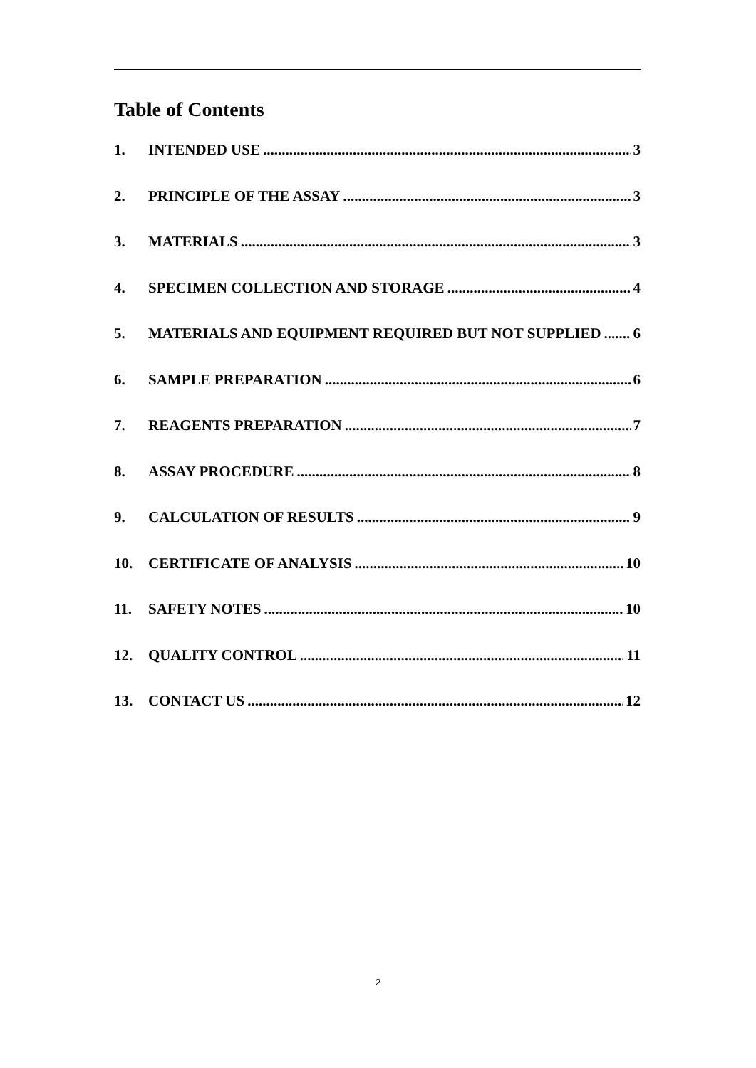Table of Contents
1. INTENDED USE 3
2. PRINCIPLE OF THE ASSAY 3
3. MATERIALS 3
4. SPECIMEN COLLECTION AND STORAGE 4
5. MATERIALS AND EQUIPMENT REQUIRED BUT NOT SUPPLIED 6
6. SAMPLE PREPARATION 6
7. REAGENTS PREPARATION 7
8. ASSAY PROCEDURE 8
9. CALCULATION OF RESULTS 9
10. CERTIFICATE OF ANALYSIS 10
11. SAFETY NOTES 10
12. QUALITY CONTROL 11
13. CONTACT US 12
2